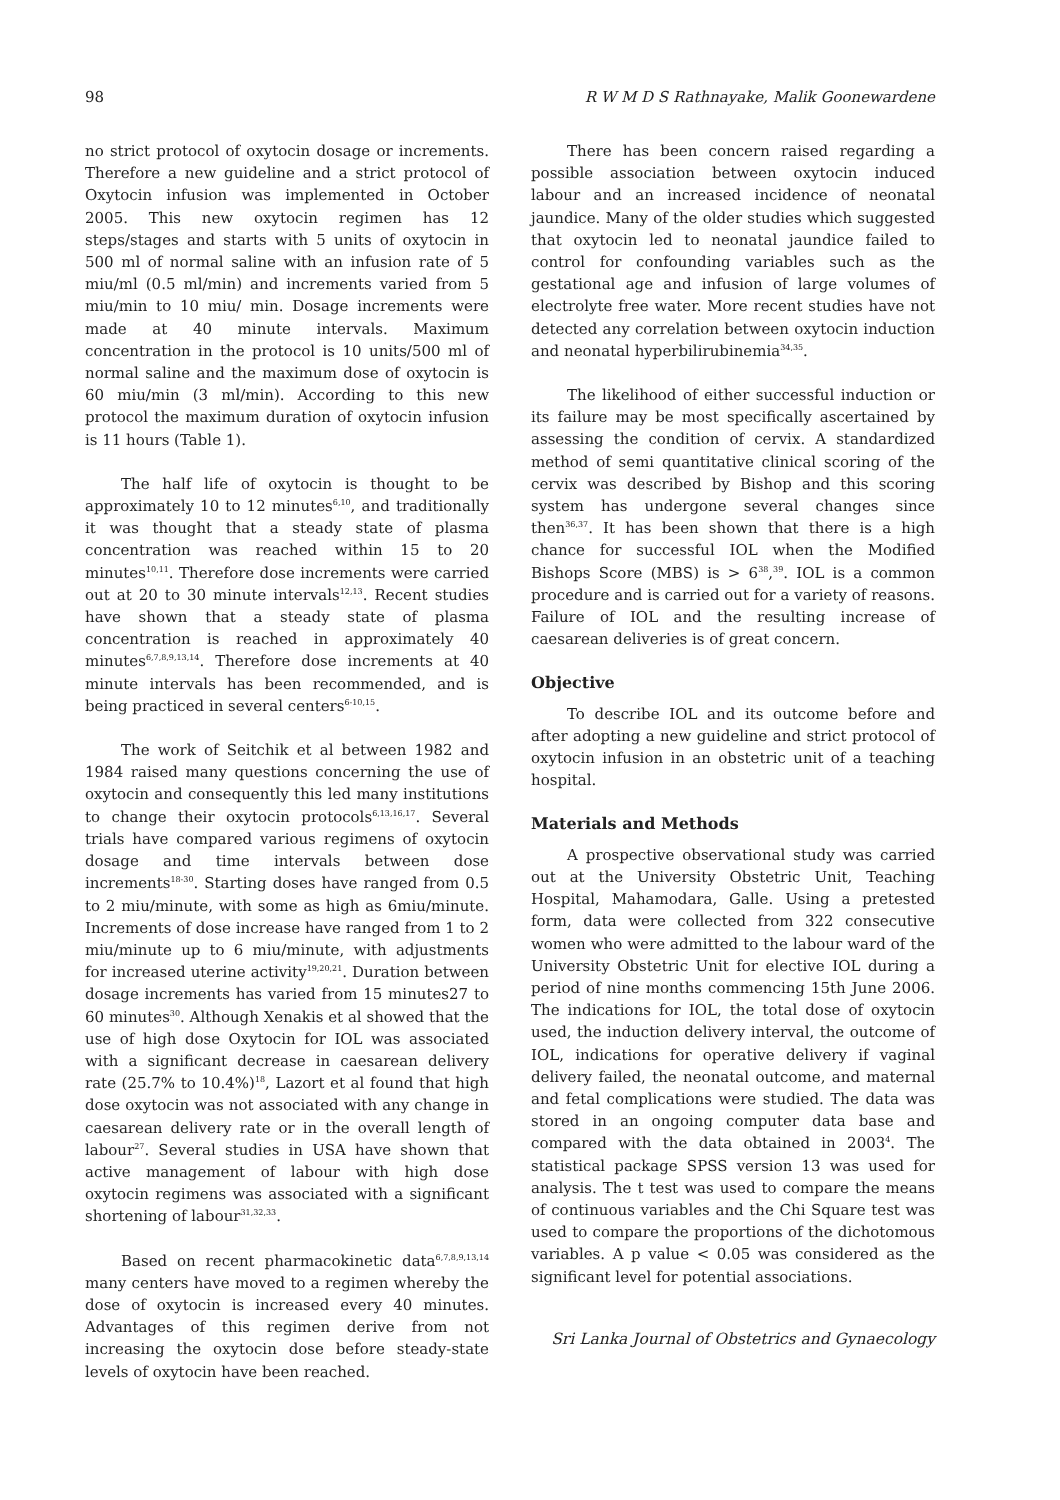98 R W M D S Rathnayake, Malik Goonewardene
no strict protocol of oxytocin dosage or increments. Therefore a new guideline and a strict protocol of Oxytocin infusion was implemented in October 2005. This new oxytocin regimen has 12 steps/stages and starts with 5 units of oxytocin in 500 ml of normal saline with an infusion rate of 5 miu/ml (0.5 ml/min) and increments varied from 5 miu/min to 10 miu/ min. Dosage increments were made at 40 minute intervals. Maximum concentration in the protocol is 10 units/500 ml of normal saline and the maximum dose of oxytocin is 60 miu/min (3 ml/min). According to this new protocol the maximum duration of oxytocin infusion is 11 hours (Table 1).
The half life of oxytocin is thought to be approximately 10 to 12 minutes<sup>6,10</sup>, and traditionally it was thought that a steady state of plasma concentration was reached within 15 to 20 minutes<sup>10,11</sup>. Therefore dose increments were carried out at 20 to 30 minute intervals<sup>12,13</sup>. Recent studies have shown that a steady state of plasma concentration is reached in approximately 40 minutes<sup>6,7,8,9,13,14</sup>. Therefore dose increments at 40 minute intervals has been recommended, and is being practiced in several centers<sup>6-10,15</sup>.
The work of Seitchik et al between 1982 and 1984 raised many questions concerning the use of oxytocin and consequently this led many institutions to change their oxytocin protocols<sup>6,13,16,17</sup>. Several trials have compared various regimens of oxytocin dosage and time intervals between dose increments<sup>18-30</sup>. Starting doses have ranged from 0.5 to 2 miu/minute, with some as high as 6miu/minute. Increments of dose increase have ranged from 1 to 2 miu/minute up to 6 miu/minute, with adjustments for increased uterine activity<sup>19,20,21</sup>. Duration between dosage increments has varied from 15 minutes27 to 60 minutes<sup>30</sup>. Although Xenakis et al showed that the use of high dose Oxytocin for IOL was associated with a significant decrease in caesarean delivery rate (25.7% to 10.4%)<sup>18</sup>, Lazort et al found that high dose oxytocin was not associated with any change in caesarean delivery rate or in the overall length of labour<sup>27</sup>. Several studies in USA have shown that active management of labour with high dose oxytocin regimens was associated with a significant shortening of labour<sup>31,32,33</sup>.
Based on recent pharmacokinetic data<sup>6,7,8,9,13,14</sup> many centers have moved to a regimen whereby the dose of oxytocin is increased every 40 minutes. Advantages of this regimen derive from not increasing the oxytocin dose before steady-state levels of oxytocin have been reached.
There has been concern raised regarding a possible association between oxytocin induced labour and an increased incidence of neonatal jaundice. Many of the older studies which suggested that oxytocin led to neonatal jaundice failed to control for confounding variables such as the gestational age and infusion of large volumes of electrolyte free water. More recent studies have not detected any correlation between oxytocin induction and neonatal hyperbilirubinemia<sup>34,35</sup>.
The likelihood of either successful induction or its failure may be most specifically ascertained by assessing the condition of cervix. A standardized method of semi quantitative clinical scoring of the cervix was described by Bishop and this scoring system has undergone several changes since then<sup>36,37</sup>. It has been shown that there is a high chance for successful IOL when the Modified Bishops Score (MBS) is > 6<sup>38</sup>,<sup>39</sup>. IOL is a common procedure and is carried out for a variety of reasons. Failure of IOL and the resulting increase of caesarean deliveries is of great concern.
Objective
To describe IOL and its outcome before and after adopting a new guideline and strict protocol of oxytocin infusion in an obstetric unit of a teaching hospital.
Materials and Methods
A prospective observational study was carried out at the University Obstetric Unit, Teaching Hospital, Mahamodara, Galle. Using a pretested form, data were collected from 322 consecutive women who were admitted to the labour ward of the University Obstetric Unit for elective IOL during a period of nine months commencing 15th June 2006. The indications for IOL, the total dose of oxytocin used, the induction delivery interval, the outcome of IOL, indications for operative delivery if vaginal delivery failed, the neonatal outcome, and maternal and fetal complications were studied. The data was stored in an ongoing computer data base and compared with the data obtained in 2003<sup>4</sup>. The statistical package SPSS version 13 was used for analysis. The t test was used to compare the means of continuous variables and the Chi Square test was used to compare the proportions of the dichotomous variables. A p value < 0.05 was considered as the significant level for potential associations.
Sri Lanka Journal of Obstetrics and Gynaecology